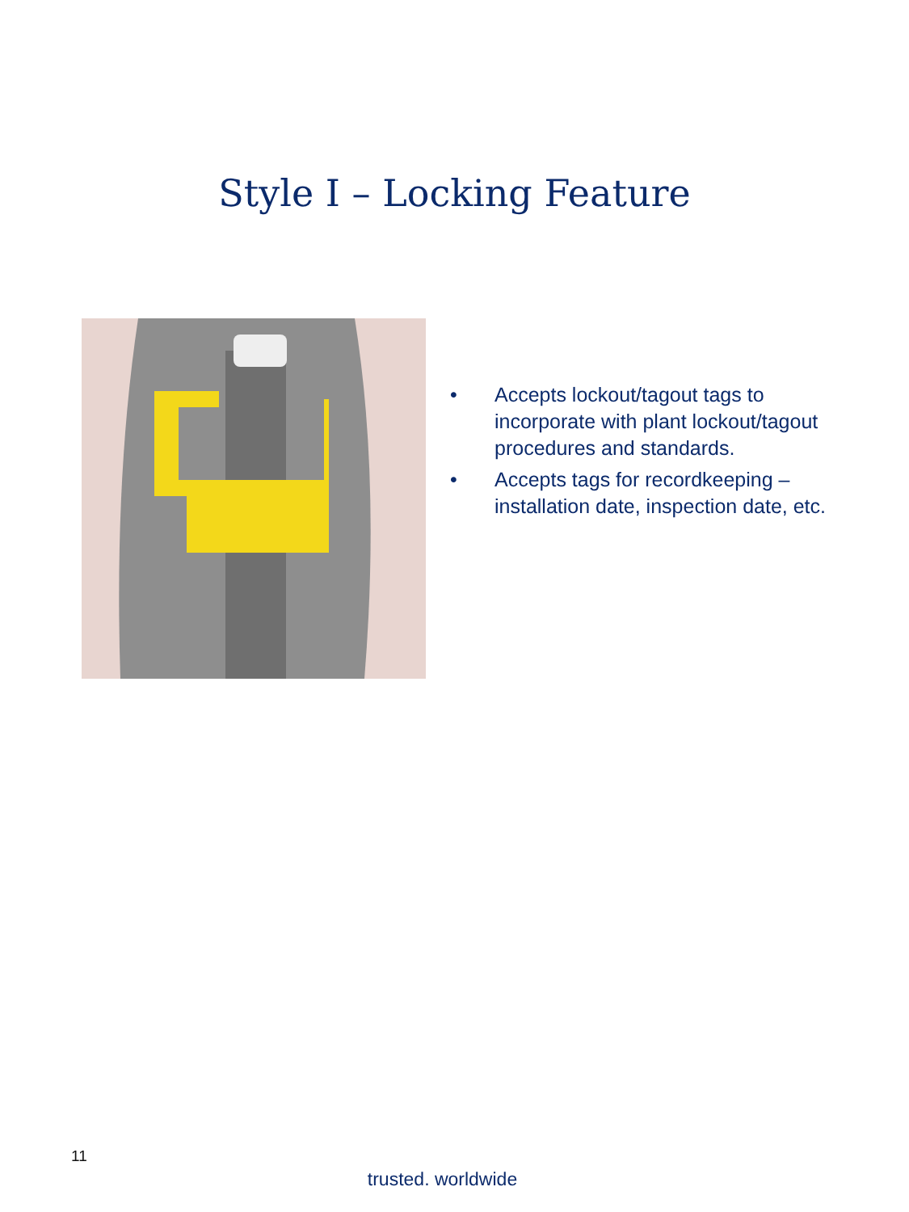Style I – Locking Feature
• Accepts lockout/tagout tags to incorporate with plant lockout/tagout procedures and standards.
• Accepts tags for recordkeeping – installation date, inspection date, etc.
11
trusted. worldwide